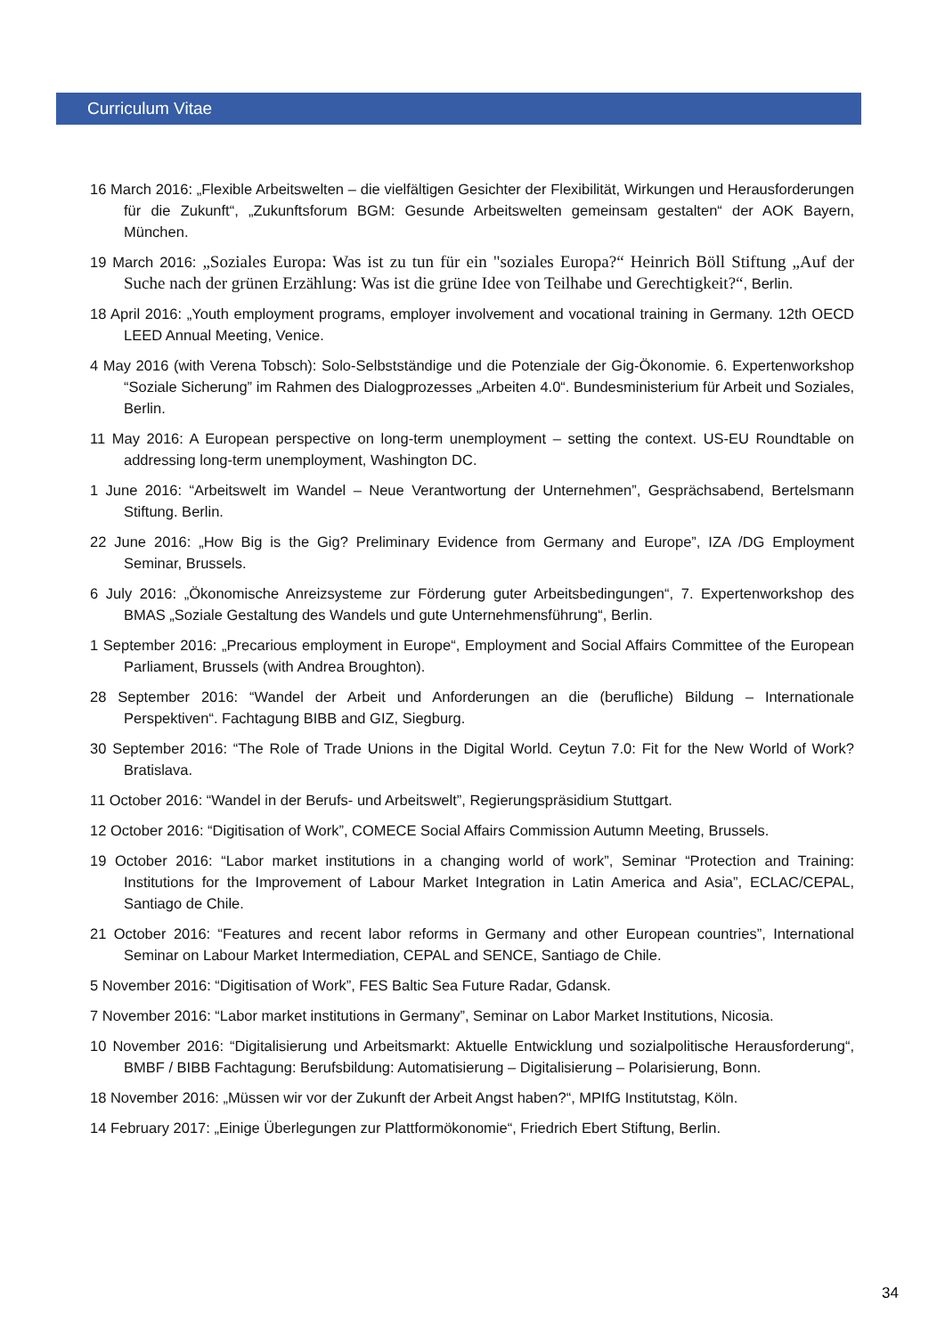Curriculum Vitae
16 March 2016: „Flexible Arbeitswelten – die vielfältigen Gesichter der Flexibilität, Wirkungen und Herausforderungen für die Zukunft“, „Zukunftsforum BGM: Gesunde Arbeitswelten gemeinsam gestalten“ der AOK Bayern, München.
19 March 2016: „Soziales Europa: Was ist zu tun für ein "soziales Europa?“ Heinrich Böll Stiftung „Auf der Suche nach der grünen Erzählung: Was ist die grüne Idee von Teilhabe und Gerechtigkeit?“, Berlin.
18 April 2016: „Youth employment programs, employer involvement and vocational training in Germany. 12th OECD LEED Annual Meeting, Venice.
4 May 2016 (with Verena Tobsch): Solo-Selbstständige und die Potenziale der Gig-Ökonomie. 6. Expertenworkshop “Soziale Sicherung” im Rahmen des Dialogprozesses „Arbeiten 4.0“. Bundesministerium für Arbeit und Soziales, Berlin.
11 May 2016: A European perspective on long-term unemployment – setting the context. US-EU Roundtable on addressing long-term unemployment, Washington DC.
1 June 2016: “Arbeitswelt im Wandel – Neue Verantwortung der Unternehmen”, Gesprächsabend, Bertelsmann Stiftung. Berlin.
22 June 2016: „How Big is the Gig? Preliminary Evidence from Germany and Europe”, IZA /DG Employment Seminar, Brussels.
6 July 2016: „Ökonomische Anreizsysteme zur Förderung guter Arbeitsbedingungen“, 7. Expertenworkshop des BMAS „Soziale Gestaltung des Wandels und gute Unternehmensführung“, Berlin.
1 September 2016: „Precarious employment in Europe“, Employment and Social Affairs Committee of the European Parliament, Brussels (with Andrea Broughton).
28 September 2016: “Wandel der Arbeit und Anforderungen an die (berufliche) Bildung – Internationale Perspektiven“. Fachtagung BIBB and GIZ, Siegburg.
30 September 2016: “The Role of Trade Unions in the Digital World. Ceytun 7.0: Fit for the New World of Work? Bratislava.
11 October 2016: “Wandel in der Berufs- und Arbeitswelt”, Regierungspräsidium Stuttgart.
12 October 2016: “Digitisation of Work”, COMECE Social Affairs Commission Autumn Meeting, Brussels.
19 October 2016: “Labor market institutions in a changing world of work”, Seminar “Protection and Training: Institutions for the Improvement of Labour Market Integration in Latin America and Asia”, ECLAC/CEPAL, Santiago de Chile.
21 October 2016: “Features and recent labor reforms in Germany and other European countries”, International Seminar on Labour Market Intermediation, CEPAL and SENCE, Santiago de Chile.
5 November 2016: “Digitisation of Work”, FES Baltic Sea Future Radar, Gdansk.
7 November 2016: “Labor market institutions in Germany”, Seminar on Labor Market Institutions, Nicosia.
10 November 2016: “Digitalisierung und Arbeitsmarkt: Aktuelle Entwicklung und sozialpolitische Herausforderung“, BMBF / BIBB Fachtagung: Berufsbildung: Automatisierung – Digitalisierung – Polarisierung, Bonn.
18 November 2016: „Müssen wir vor der Zukunft der Arbeit Angst haben?“, MPIfG Institutstag, Köln.
14 February 2017: „Einige Überlegungen zur Plattformökonomie“, Friedrich Ebert Stiftung, Berlin.
34